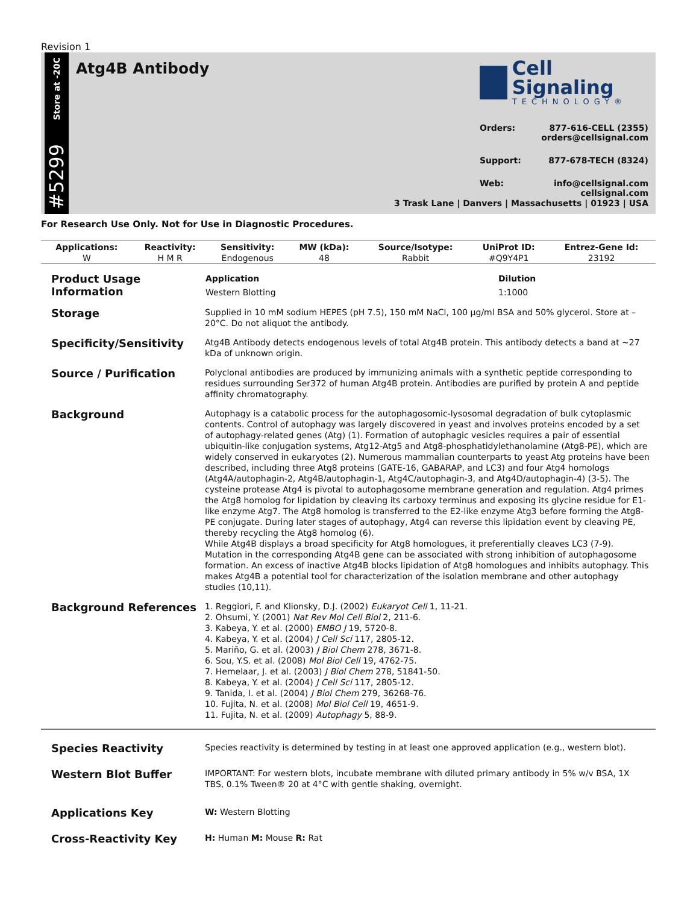Revision 1
Store at -20C
#5299
Atg4B Antibody
Cell Signaling
TECHNOLOGY®
Orders: 877-616-CELL (2355)
orders@cellsignal.com
Support: 877-678-TECH (8324)
Web: info@cellsignal.com
cellsignal.com
3 Trask Lane | Danvers | Massachusetts | 01923 | USA
For Research Use Only. Not for Use in Diagnostic Procedures.
| Applications: | Reactivity: | Sensitivity: | MW (kDa): | Source/Isotype: | UniProt ID: | Entrez-Gene Id: |
| --- | --- | --- | --- | --- | --- | --- |
| W | H M R | Endogenous | 48 | Rabbit | #Q9Y4P1 | 23192 |
Product Usage
Information
| Application | Dilution |
| --- | --- |
| Western Blotting | 1:1000 |
Storage
Supplied in 10 mM sodium HEPES (pH 7.5), 150 mM NaCl, 100 µg/ml BSA and 50% glycerol. Store at –20°C. Do not aliquot the antibody.
Specificity/Sensitivity
Atg4B Antibody detects endogenous levels of total Atg4B protein. This antibody detects a band at ~27 kDa of unknown origin.
Source / Purification
Polyclonal antibodies are produced by immunizing animals with a synthetic peptide corresponding to residues surrounding Ser372 of human Atg4B protein. Antibodies are purified by protein A and peptide affinity chromatography.
Background
Autophagy is a catabolic process for the autophagosomic-lysosomal degradation of bulk cytoplasmic contents. Control of autophagy was largely discovered in yeast and involves proteins encoded by a set of autophagy-related genes (Atg) (1). Formation of autophagic vesicles requires a pair of essential ubiquitin-like conjugation systems, Atg12-Atg5 and Atg8-phosphatidylethanolamine (Atg8-PE), which are widely conserved in eukaryotes (2). Numerous mammalian counterparts to yeast Atg proteins have been described, including three Atg8 proteins (GATE-16, GABARAP, and LC3) and four Atg4 homologs (Atg4A/autophagin-2, Atg4B/autophagin-1, Atg4C/autophagin-3, and Atg4D/autophagin-4) (3-5). The cysteine protease Atg4 is pivotal to autophagosome membrane generation and regulation. Atg4 primes the Atg8 homolog for lipidation by cleaving its carboxy terminus and exposing its glycine residue for E1-like enzyme Atg7. The Atg8 homolog is transferred to the E2-like enzyme Atg3 before forming the Atg8-PE conjugate. During later stages of autophagy, Atg4 can reverse this lipidation event by cleaving PE, thereby recycling the Atg8 homolog (6).
While Atg4B displays a broad specificity for Atg8 homologues, it preferentially cleaves LC3 (7-9). Mutation in the corresponding Atg4B gene can be associated with strong inhibition of autophagosome formation. An excess of inactive Atg4B blocks lipidation of Atg8 homologues and inhibits autophagy. This makes Atg4B a potential tool for characterization of the isolation membrane and other autophagy studies (10,11).
Background References
1. Reggiori, F. and Klionsky, D.J. (2002) Eukaryot Cell 1, 11-21.
2. Ohsumi, Y. (2001) Nat Rev Mol Cell Biol 2, 211-6.
3. Kabeya, Y. et al. (2000) EMBO J 19, 5720-8.
4. Kabeya, Y. et al. (2004) J Cell Sci 117, 2805-12.
5. Mariño, G. et al. (2003) J Biol Chem 278, 3671-8.
6. Sou, Y.S. et al. (2008) Mol Biol Cell 19, 4762-75.
7. Hemelaar, J. et al. (2003) J Biol Chem 278, 51841-50.
8. Kabeya, Y. et al. (2004) J Cell Sci 117, 2805-12.
9. Tanida, I. et al. (2004) J Biol Chem 279, 36268-76.
10. Fujita, N. et al. (2008) Mol Biol Cell 19, 4651-9.
11. Fujita, N. et al. (2009) Autophagy 5, 88-9.
Species Reactivity
Species reactivity is determined by testing in at least one approved application (e.g., western blot).
Western Blot Buffer
IMPORTANT: For western blots, incubate membrane with diluted primary antibody in 5% w/v BSA, 1X TBS, 0.1% Tween® 20 at 4°C with gentle shaking, overnight.
Applications Key
W: Western Blotting
Cross-Reactivity Key
H: Human M: Mouse R: Rat